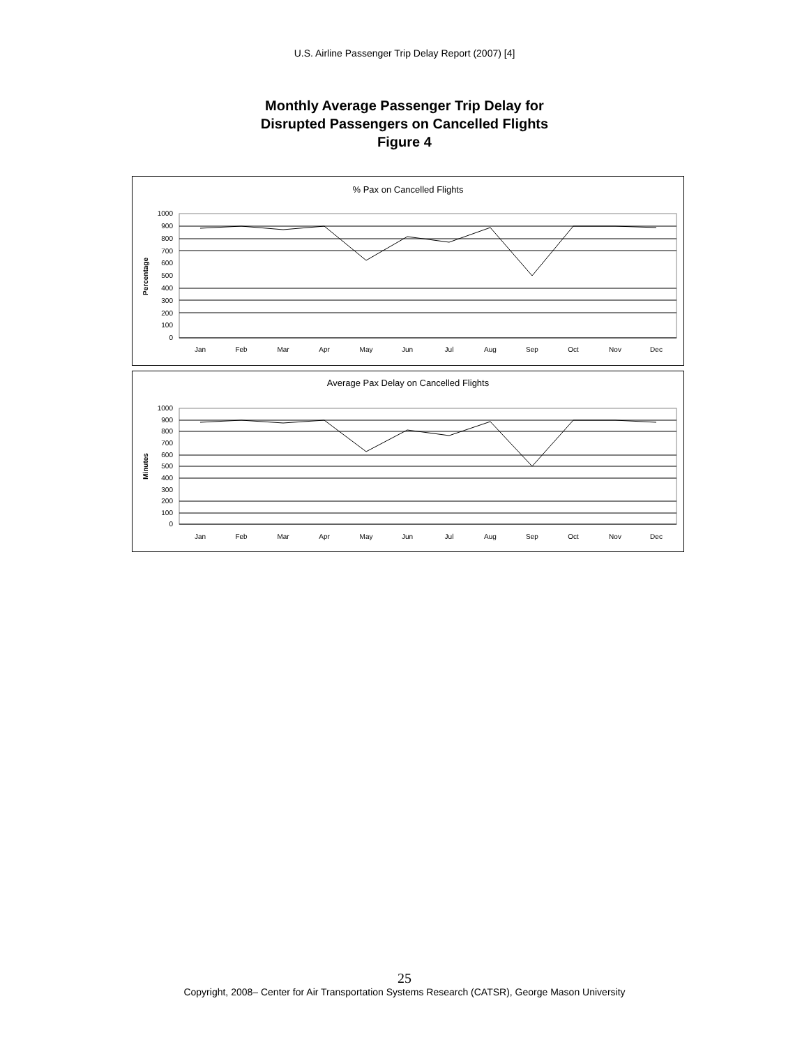U.S. Airline Passenger Trip Delay Report (2007) [4]
Monthly Average Passenger Trip Delay for
Disrupted Passengers on Cancelled Flights
Figure 4
% Pax on Cancelled Flights
Percentage
1000
900
800
700
600
500
400
300
200
100
0
Jan
Feb
Mar
Apr
May
Jun
Jul
Aug
Sep
Oct
Nov
Dec
Average Pax Delay on Cancelled Flights
Minutes
1000
900
800
700
600
500
400
300
200
100
0
Jan
Feb
Mar
Apr
May
Jun
Jul
Aug
Sep
Oct
Nov
Dec
25
Copyright, 2008– Center for Air Transportation Systems Research (CATSR), George Mason University